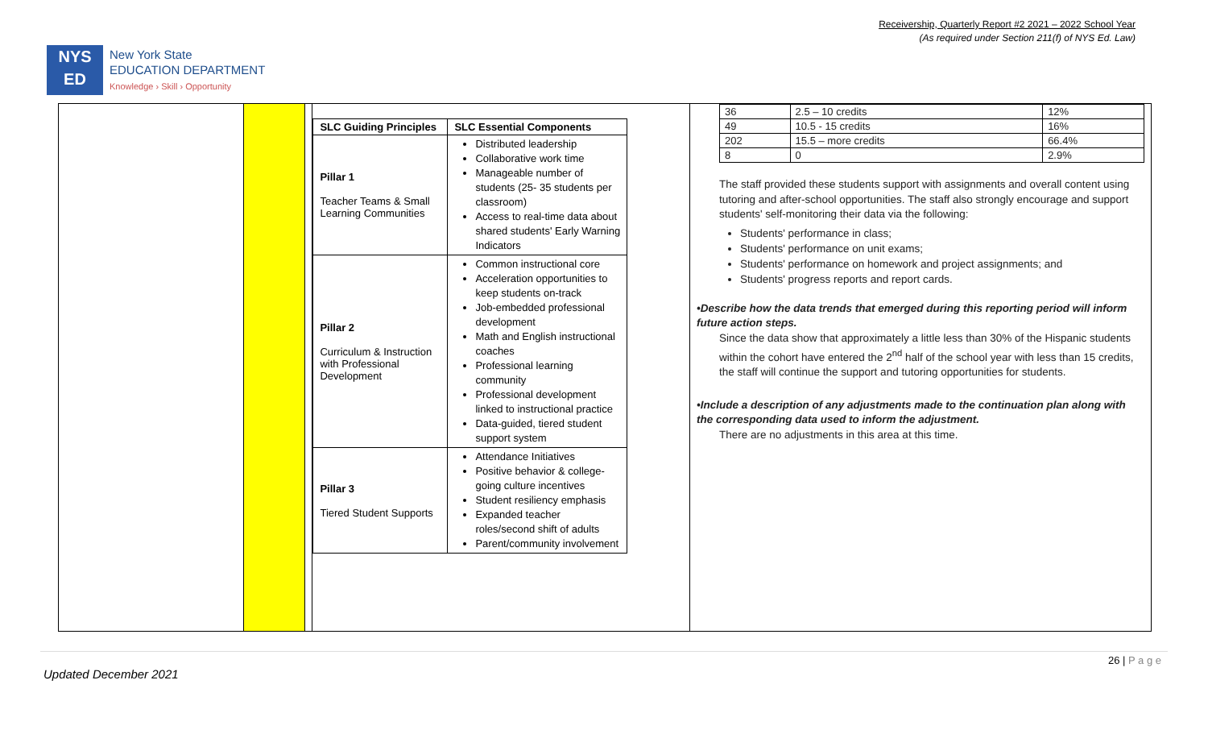Receivership, Quarterly Report #2 2021 – 2022 School Year
(As required under Section 211(f) of NYS Ed. Law)
NYS
ED
New York State
EDUCATION DEPARTMENT
Knowledge › Skill › Opportunity
| SLC Guiding Principles | SLC Essential Components |
| --- | --- |
| Pillar 1 Teacher Teams & Small Learning Communities | Distributed leadership Collaborative work time Manageable number of students (25- 35 students per classroom) Access to real-time data about shared students' Early Warning Indicators |
| Pillar 2 Curriculum & Instruction with Professional Development | Common instructional core Acceleration opportunities to keep students on-track Job-embedded professional development Math and English instructional coaches Professional learning community Professional development linked to instructional practice Data-guided, tiered student support system |
| Pillar 3 Tiered Student Supports | Attendance Initiatives Positive behavior & college-going culture incentives Student resiliency emphasis Expanded teacher roles/second shift of adults Parent/community involvement |
| 36 | 2.5 – 10 credits | 12% |
| 49 | 10.5 - 15 credits | 16% |
| 202 | 15.5 – more credits | 66.4% |
| 8 | 0 | 2.9% |
The staff provided these students support with assignments and overall content using tutoring and after-school opportunities. The staff also strongly encourage and support students' self-monitoring their data via the following:
Students' performance in class;
Students' performance on unit exams;
Students' performance on homework and project assignments; and
Students' progress reports and report cards.
•Describe how the data trends that emerged during this reporting period will inform future action steps.
Since the data show that approximately a little less than 30% of the Hispanic students within the cohort have entered the 2<sup>nd</sup> half of the school year with less than 15 credits, the staff will continue the support and tutoring opportunities for students.
•Include a description of any adjustments made to the continuation plan along with the corresponding data used to inform the adjustment.
There are no adjustments in this area at this time.
26 | P a g e
Updated December 2021